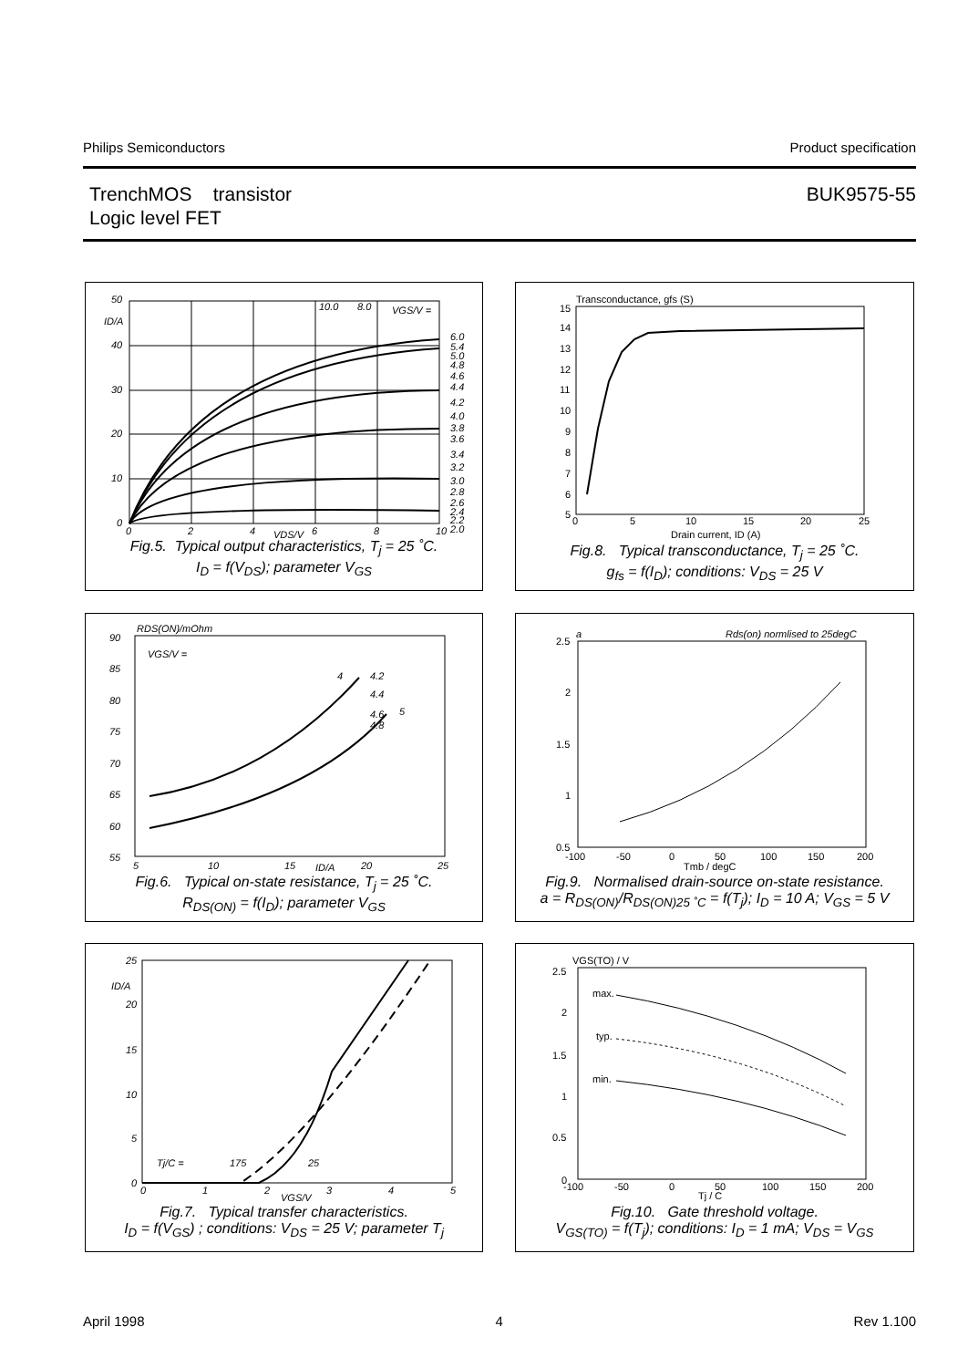Philips Semiconductors Product specification
TrenchMOS transistor
Logic level FET
BUK9575-55
50
ID/A
40
30
20
10
0
0
2
4
VDS/V
6
8
10
10.0
8.0
VGS/V =
6.0
5.4
5.0
4.8
4.6
4.4
4.2
4.0
3.8
3.6
3.4
3.2
3.0
2.8
2.6
2.4
2.2
2.0
Fig.5. Typical output characteristics, T<sub>j</sub> = 25 ˚C.
I<sub>D</sub> = f(V<sub>DS</sub>); parameter V<sub>GS</sub>
Transconductance, gfs (S)
15
14
13
12
11
10
9
8
7
6
5
0
5
10
15
20
25
Drain current, ID (A)
Fig.8. Typical transconductance, T<sub>j</sub> = 25 ˚C.
g<sub>fs</sub> = f(I<sub>D</sub>); conditions: V<sub>DS</sub> = 25 V
90
RDS(ON)/mOhm
VGS/V =
85
80
75
70
65
60
55
5
10
15
ID/A
20
25
4
4.2
4.4
4.6
5
4.8
Fig.6. Typical on-state resistance, T<sub>j</sub> = 25 ˚C.
R<sub>DS(ON)</sub> = f(I<sub>D</sub>); parameter V<sub>GS</sub>
a
Rds(on) normlised to 25degC
2.5
2
1.5
1
0.5
-100
-50
0
50
100
150
200
Tmb / degC
Fig.9. Normalised drain-source on-state resistance.
a = R<sub>DS(ON)</sub>/R<sub>DS(ON)25 ˚C</sub> = f(T<sub>j</sub>); I<sub>D</sub> = 10 A; V<sub>GS</sub> = 5 V
25
ID/A
20
15
10
5
0
0
1
2
VGS/V
3
4
5
Tj/C =
175
25
Fig.7. Typical transfer characteristics.
I<sub>D</sub> = f(V<sub>GS</sub>) ; conditions: V<sub>DS</sub> = 25 V; parameter T<sub>j</sub>
VGS(TO) / V
max.
typ.
min.
2.5
2
1.5
1
0.5
0
-100
-50
0
50
100
150
200
Tj / C
Fig.10. Gate threshold voltage.
V<sub>GS(TO)</sub> = f(T<sub>j</sub>); conditions: I<sub>D</sub> = 1 mA; V<sub>DS</sub> = V<sub>GS</sub>
April 1998 4 Rev 1.100